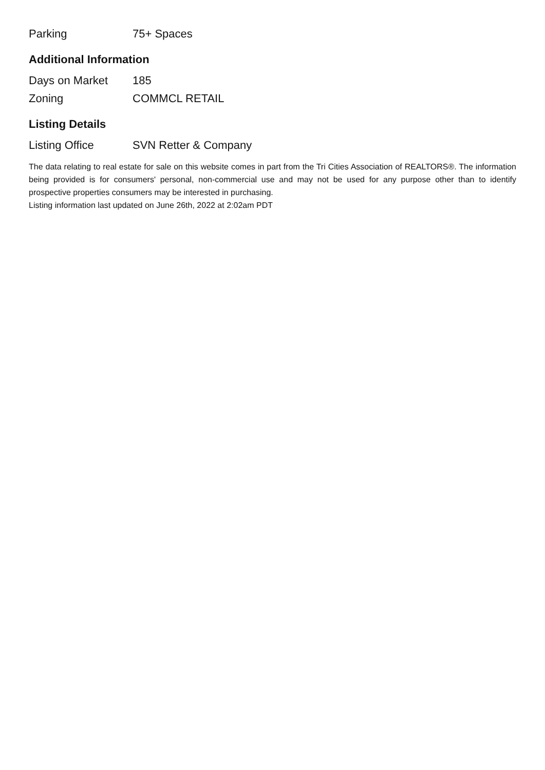| Parking | 75+ Spaces |
Additional Information
| Days on Market | 185 |
| Zoning | COMMCL RETAIL |
Listing Details
| Listing Office | SVN Retter & Company |
The data relating to real estate for sale on this website comes in part from the Tri Cities Association of REALTORS®. The information being provided is for consumers' personal, non-commercial use and may not be used for any purpose other than to identify prospective properties consumers may be interested in purchasing.
Listing information last updated on June 26th, 2022 at 2:02am PDT